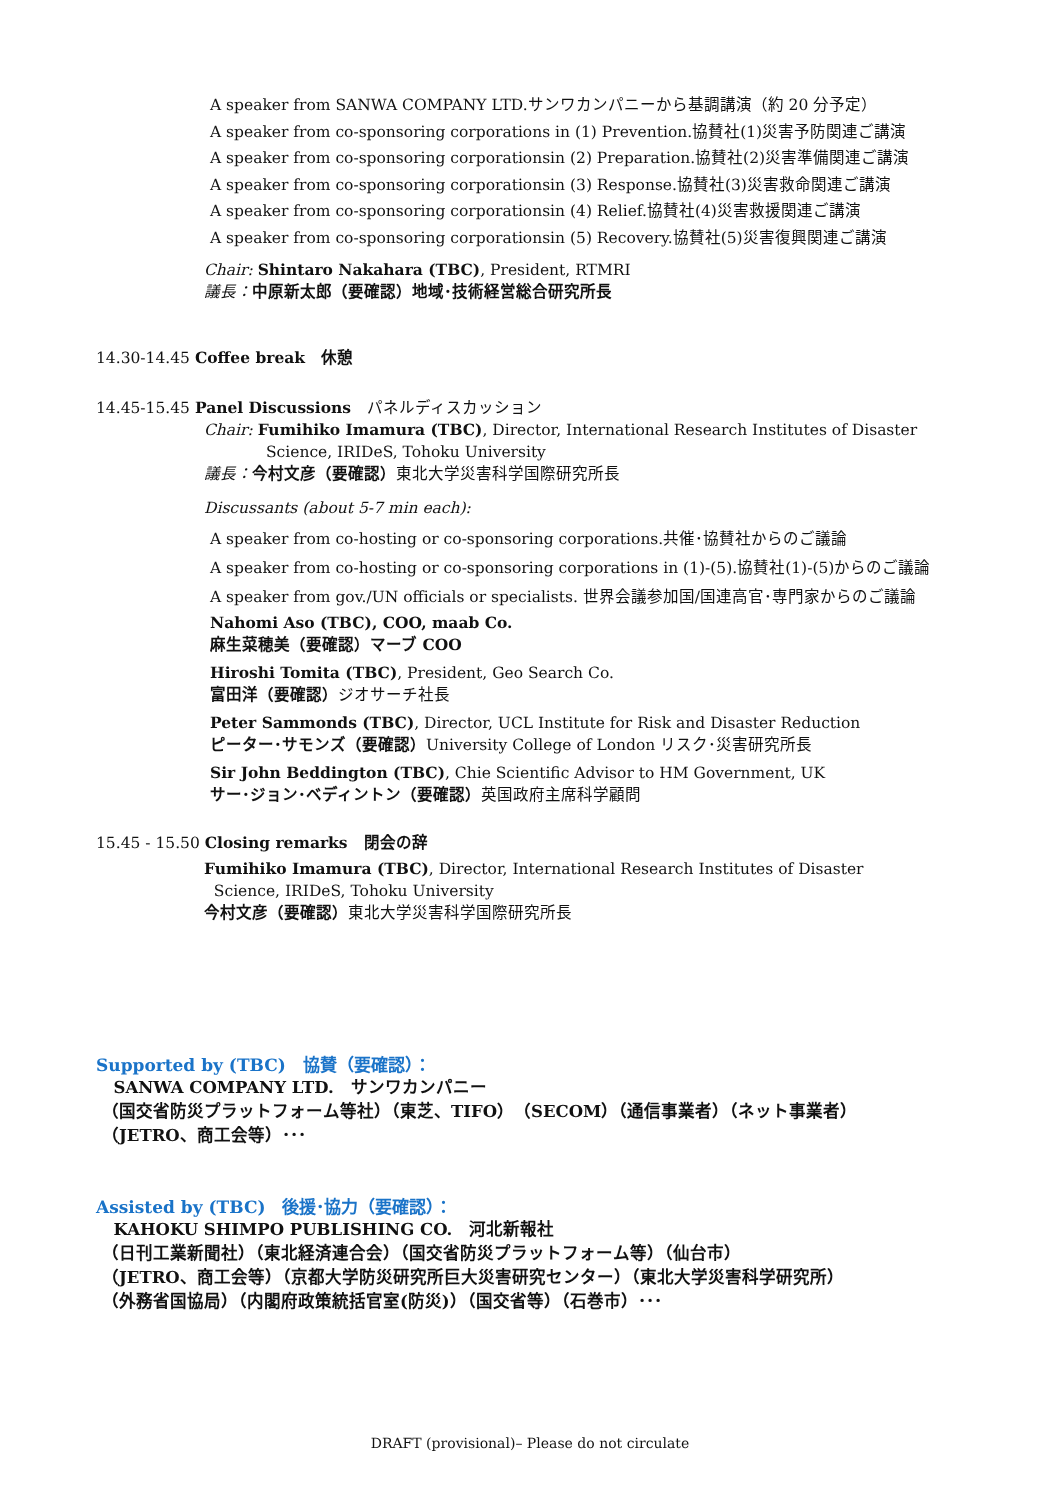A speaker from SANWA COMPANY LTD.サンワカンパニーから基調講演（約 20 分予定）
A speaker from co-sponsoring corporations in (1) Prevention.協賛社(1)災害予防関連ご講演
A speaker from co-sponsoring corporationsin (2) Preparation.協賛社(2)災害準備関連ご講演
A speaker from co-sponsoring corporationsin (3) Response.協賛社(3)災害救命関連ご講演
A speaker from co-sponsoring corporationsin (4) Relief.協賛社(4)災害救援関連ご講演
A speaker from co-sponsoring corporationsin (5) Recovery.協賛社(5)災害復興関連ご講演
Chair: Shintaro Nakahara (TBC), President, RTMRI
議長：中原新太郎（要確認）地域･技術経営総合研究所長
14.30-14.45 Coffee break　休憩
14.45-15.45 Panel Discussions　パネルディスカッション
Chair: Fumihiko Imamura (TBC), Director, International Research Institutes of Disaster
Science, IRIDeS, Tohoku University
議長：今村文彦（要確認）東北大学災害科学国際研究所長
Discussants (about 5-7 min each):
A speaker from co-hosting or co-sponsoring corporations.共催･協賛社からのご議論
A speaker from co-hosting or co-sponsoring corporations in (1)-(5).協賛社(1)-(5)からのご議論
A speaker from gov./UN officials or specialists. 世界会議参加国/国連高官･専門家からのご議論
Nahomi Aso (TBC), COO, maab Co.
麻生菜穂美（要確認）マーブ COO
Hiroshi Tomita (TBC), President, Geo Search Co.
富田洋（要確認）ジオサーチ社長
Peter Sammonds (TBC), Director, UCL Institute for Risk and Disaster Reduction
ピーター･サモンズ（要確認）University College of London リスク･災害研究所長
Sir John Beddington (TBC), Chie Scientific Advisor to HM Government, UK
サー･ジョン･ベディントン（要確認）英国政府主席科学顧問
15.45 - 15.50 Closing remarks　閉会の辞
Fumihiko Imamura (TBC), Director, International Research Institutes of Disaster
Science, IRIDeS, Tohoku University
今村文彦（要確認）東北大学災害科学国際研究所長
Supported by (TBC)　協賛（要確認）：
SANWA COMPANY LTD.　サンワカンパニー
（国交省防災プラットフォーム等社）（東芝、TIFO）（SECOM）（通信事業者）（ネット事業者）
（JETRO、商工会等）･･･
Assisted by (TBC)　後援･協力（要確認）：
KAHOKU SHIMPO PUBLISHING CO.　河北新報社
（日刊工業新聞社）（東北経済連合会）（国交省防災プラットフォーム等）（仙台市）
（JETRO、商工会等）（京都大学防災研究所巨大災害研究センター）（東北大学災害科学研究所）
（外務省国協局）（内閣府政策統括官室(防災)）（国交省等）（石巻市）･･･
DRAFT (provisional)– Please do not circulate